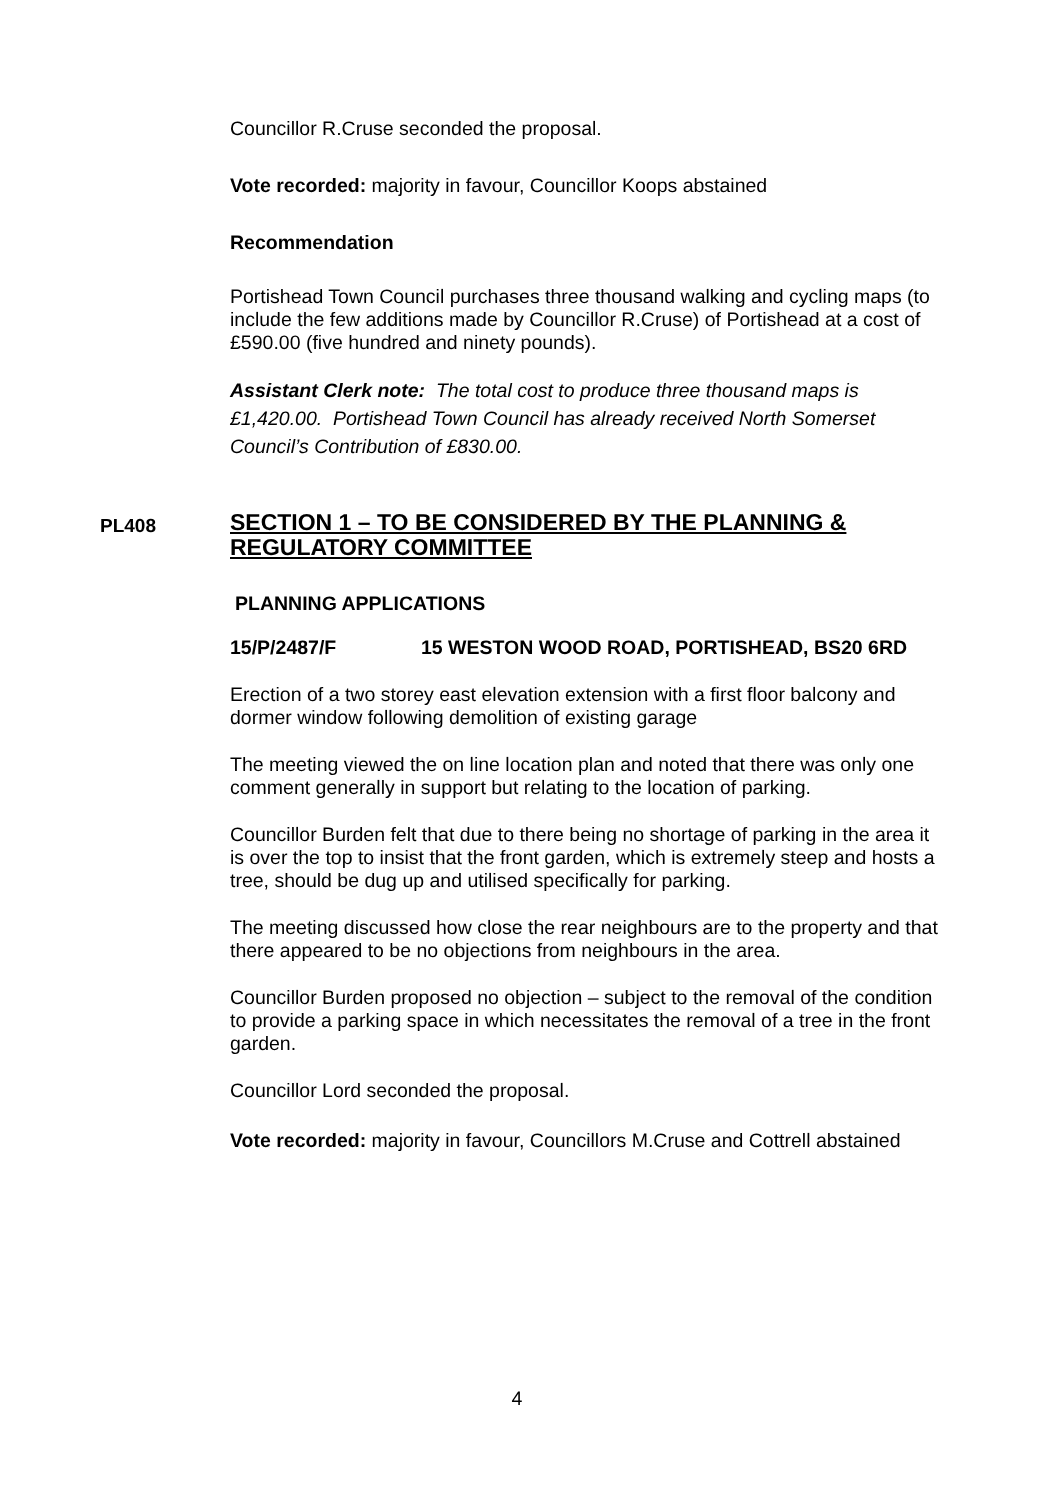Councillor R.Cruse seconded the proposal.
Vote recorded: majority in favour, Councillor Koops abstained
Recommendation
Portishead Town Council purchases three thousand walking and cycling maps (to include the few additions made by Councillor R.Cruse) of Portishead at a cost of £590.00 (five hundred and ninety pounds).
Assistant Clerk note: The total cost to produce three thousand maps is £1,420.00. Portishead Town Council has already received North Somerset Council’s Contribution of £830.00.
PL408
SECTION 1 – TO BE CONSIDERED BY THE PLANNING & REGULATORY COMMITTEE
PLANNING APPLICATIONS
15/P/2487/F 15 WESTON WOOD ROAD, PORTISHEAD, BS20 6RD
Erection of a two storey east elevation extension with a first floor balcony and dormer window following demolition of existing garage
The meeting viewed the on line location plan and noted that there was only one comment generally in support but relating to the location of parking.
Councillor Burden felt that due to there being no shortage of parking in the area it is over the top to insist that the front garden, which is extremely steep and hosts a tree, should be dug up and utilised specifically for parking.
The meeting discussed how close the rear neighbours are to the property and that there appeared to be no objections from neighbours in the area.
Councillor Burden proposed no objection – subject to the removal of the condition to provide a parking space in which necessitates the removal of a tree in the front garden.
Councillor Lord seconded the proposal.
Vote recorded: majority in favour, Councillors M.Cruse and Cottrell abstained
4